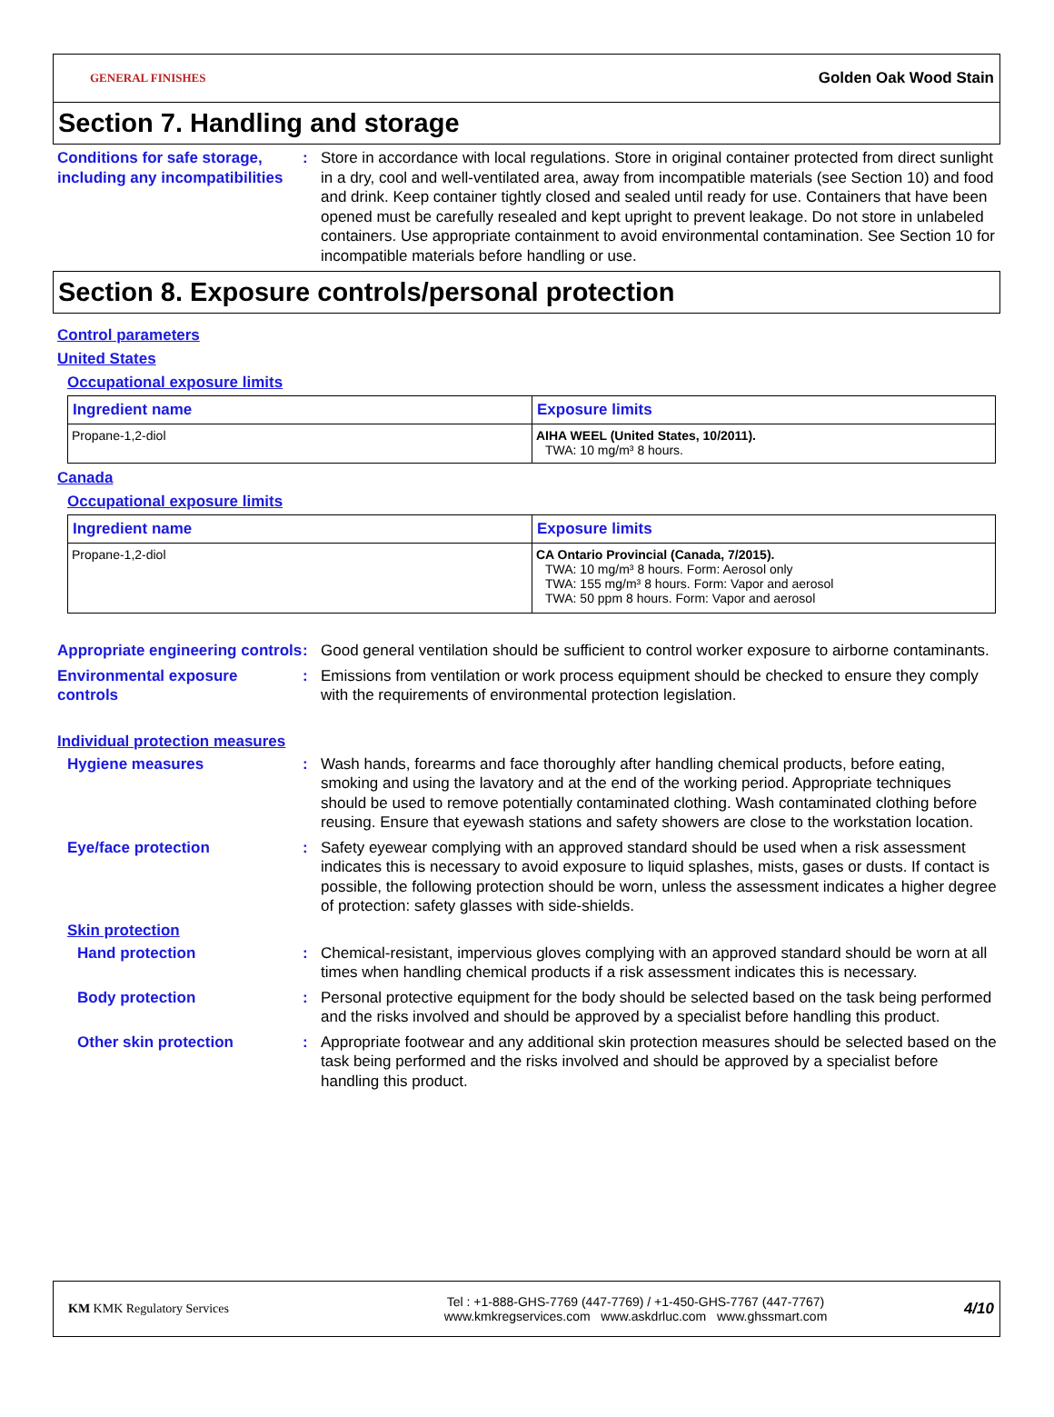GENERAL FINISHES Golden Oak Wood Stain
Section 7. Handling and storage
Conditions for safe storage, including any incompatibilities
: Store in accordance with local regulations. Store in original container protected from direct sunlight in a dry, cool and well-ventilated area, away from incompatible materials (see Section 10) and food and drink. Keep container tightly closed and sealed until ready for use. Containers that have been opened must be carefully resealed and kept upright to prevent leakage. Do not store in unlabeled containers. Use appropriate containment to avoid environmental contamination. See Section 10 for incompatible materials before handling or use.
Section 8. Exposure controls/personal protection
Control parameters
United States
Occupational exposure limits
| Ingredient name | Exposure limits |
| --- | --- |
| Propane-1,2-diol | AIHA WEEL (United States, 10/2011). TWA: 10 mg/m³ 8 hours. |
Canada
Occupational exposure limits
| Ingredient name | Exposure limits |
| --- | --- |
| Propane-1,2-diol | CA Ontario Provincial (Canada, 7/2015). TWA: 10 mg/m³ 8 hours. Form: Aerosol only TWA: 155 mg/m³ 8 hours. Form: Vapor and aerosol TWA: 50 ppm 8 hours. Form: Vapor and aerosol |
Appropriate engineering controls
: Good general ventilation should be sufficient to control worker exposure to airborne contaminants.
Environmental exposure controls
: Emissions from ventilation or work process equipment should be checked to ensure they comply with the requirements of environmental protection legislation.
Individual protection measures
Hygiene measures : Wash hands, forearms and face thoroughly after handling chemical products, before eating, smoking and using the lavatory and at the end of the working period. Appropriate techniques should be used to remove potentially contaminated clothing. Wash contaminated clothing before reusing. Ensure that eyewash stations and safety showers are close to the workstation location.
Eye/face protection : Safety eyewear complying with an approved standard should be used when a risk assessment indicates this is necessary to avoid exposure to liquid splashes, mists, gases or dusts. If contact is possible, the following protection should be worn, unless the assessment indicates a higher degree of protection: safety glasses with side-shields.
Skin protection
Hand protection : Chemical-resistant, impervious gloves complying with an approved standard should be worn at all times when handling chemical products if a risk assessment indicates this is necessary.
Body protection : Personal protective equipment for the body should be selected based on the task being performed and the risks involved and should be approved by a specialist before handling this product.
Other skin protection : Appropriate footwear and any additional skin protection measures should be selected based on the task being performed and the risks involved and should be approved by a specialist before handling this product.
KM KMK Regulatory Services
Tel : +1-888-GHS-7769 (447-7769) / +1-450-GHS-7767 (447-7767)
www.kmkregservices.com www.askdrluc.com www.ghssmart.com
4/10